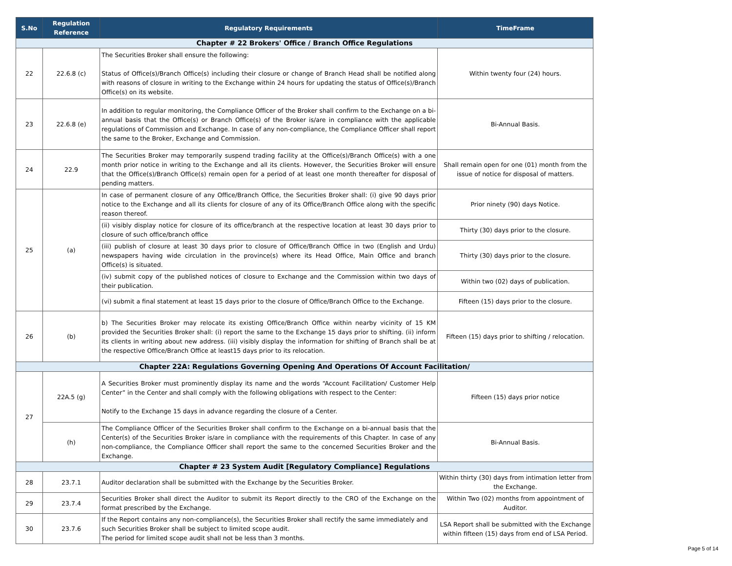| S.No | Regulation Reference | Regulatory Requirements | TimeFrame |
| --- | --- | --- | --- |
| Chapter # 22 Brokers' Office / Branch Office Regulations | | | |
| 22 | 22.6.8 (c) | The Securities Broker shall ensure the following: Status of Office(s)/Branch Office(s) including their closure or change of Branch Head shall be notified along with reasons of closure in writing to the Exchange within 24 hours for updating the status of Office(s)/Branch Office(s) on its website. | Within twenty four (24) hours. |
| 23 | 22.6.8 (e) | In addition to regular monitoring, the Compliance Officer of the Broker shall confirm to the Exchange on a bi-annual basis that the Office(s) or Branch Office(s) of the Broker is/are in compliance with the applicable regulations of Commission and Exchange. In case of any non-compliance, the Compliance Officer shall report the same to the Broker, Exchange and Commission. | Bi-Annual Basis. |
| 24 | 22.9 | The Securities Broker may temporarily suspend trading facility at the Office(s)/Branch Office(s) with a one month prior notice in writing to the Exchange and all its clients. However, the Securities Broker will ensure that the Office(s)/Branch Office(s) remain open for a period of at least one month thereafter for disposal of pending matters. | Shall remain open for one (01) month from the issue of notice for disposal of matters. |
| 25 | (a) | In case of permanent closure of any Office/Branch Office, the Securities Broker shall: (i) give 90 days prior notice to the Exchange and all its clients for closure of any of its Office/Branch Office along with the specific reason thereof. | Prior ninety (90) days Notice. |
| | | (ii) visibly display notice for closure of its office/branch at the respective location at least 30 days prior to closure of such office/branch office | Thirty (30) days prior to the closure. |
| | | (iii) publish of closure at least 30 days prior to closure of Office/Branch Office in two (English and Urdu) newspapers having wide circulation in the province(s) where its Head Office, Main Office and branch Office(s) is situated. | Thirty (30) days prior to the closure. |
| | | (iv) submit copy of the published notices of closure to Exchange and the Commission within two days of their publication. | Within two (02) days of publication. |
| | | (vi) submit a final statement at least 15 days prior to the closure of Office/Branch Office to the Exchange. | Fifteen (15) days prior to the closure. |
| 26 | (b) | b) The Securities Broker may relocate its existing Office/Branch Office within nearby vicinity of 15 KM provided the Securities Broker shall: (i) report the same to the Exchange 15 days prior to shifting. (ii) inform its clients in writing about new address. (iii) visibly display the information for shifting of Branch shall be at the respective Office/Branch Office at least15 days prior to its relocation. | Fifteen (15) days prior to shifting / relocation. |
| Chapter 22A: Regulations Governing Opening And Operations Of Account Facilitation/ | | | |
| 27 | 22A.5 (g) | A Securities Broker must prominently display its name and the words “Account Facilitation/ Customer Help Center” in the Center and shall comply with the following obligations with respect to the Center: Notify to the Exchange 15 days in advance regarding the closure of a Center. | Fifteen (15) days prior notice |
| | (h) | The Compliance Officer of the Securities Broker shall confirm to the Exchange on a bi-annual basis that the Center(s) of the Securities Broker is/are in compliance with the requirements of this Chapter. In case of any non-compliance, the Compliance Officer shall report the same to the concerned Securities Broker and the Exchange. | Bi-Annual Basis. |
| Chapter # 23 System Audit [Regulatory Compliance] Regulations | | | |
| 28 | 23.7.1 | Auditor declaration shall be submitted with the Exchange by the Securities Broker. | Within thirty (30) days from intimation letter from the Exchange. |
| 29 | 23.7.4 | Securities Broker shall direct the Auditor to submit its Report directly to the CRO of the Exchange on the format prescribed by the Exchange. | Within Two (02) months from appointment of Auditor. |
| 30 | 23.7.6 | If the Report contains any non-compliance(s), the Securities Broker shall rectify the same immediately and such Securities Broker shall be subject to limited scope audit. The period for limited scope audit shall not be less than 3 months. | LSA Report shall be submitted with the Exchange within fifteen (15) days from end of LSA Period. |
Page 5 of 14